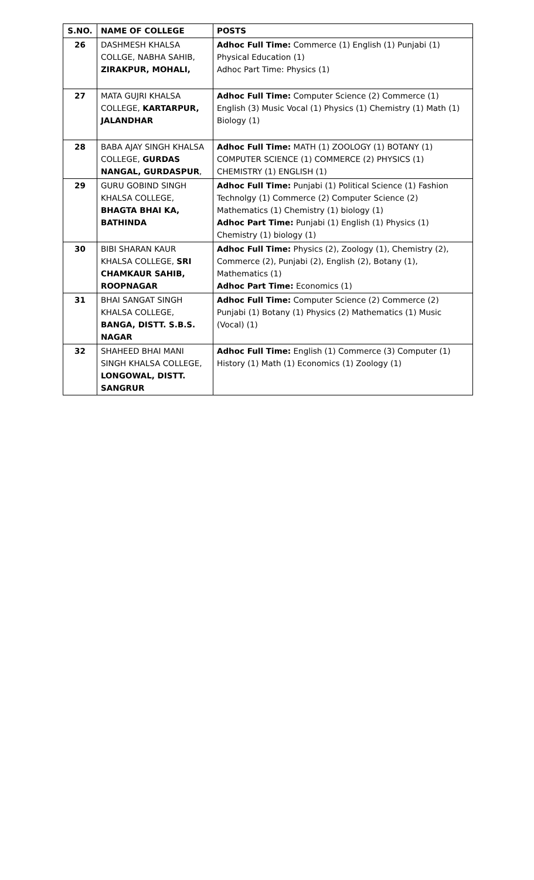| S.NO. | NAME OF COLLEGE | POSTS |
| --- | --- | --- |
| 26 | DASHMESH KHALSA COLLGE, NABHA SAHIB, ZIRAKPUR, MOHALI, | Adhoc Full Time: Commerce (1) English (1) Punjabi (1) Physical Education (1) Adhoc Part Time: Physics (1) |
| 27 | MATA GUJRI KHALSA COLLEGE, KARTARPUR, JALANDHAR | Adhoc Full Time: Computer Science (2) Commerce (1) English (3) Music Vocal (1) Physics (1) Chemistry (1) Math (1) Biology (1) |
| 28 | BABA AJAY SINGH KHALSA COLLEGE, GURDAS NANGAL, GURDASPUR , | Adhoc Full Time: MATH (1) ZOOLOGY (1) BOTANY (1) COMPUTER SCIENCE (1) COMMERCE (2) PHYSICS (1) CHEMISTRY (1) ENGLISH (1) |
| 29 | GURU GOBIND SINGH KHALSA COLLEGE, BHAGTA BHAI KA, BATHINDA | Adhoc Full Time: Punjabi (1) Political Science (1) Fashion Technolgy (1) Commerce (2) Computer Science (2) Mathematics (1) Chemistry (1) biology (1) Adhoc Part Time: Punjabi (1) English (1) Physics (1) Chemistry (1) biology (1) |
| 30 | BIBI SHARAN KAUR KHALSA COLLEGE, SRI CHAMKAUR SAHIB, ROOPNAGAR | Adhoc Full Time: Physics (2), Zoology (1), Chemistry (2), Commerce (2), Punjabi (2), English (2), Botany (1), Mathematics (1) Adhoc Part Time: Economics (1) |
| 31 | BHAI SANGAT SINGH KHALSA COLLEGE, BANGA, DISTT. S.B.S. NAGAR | Adhoc Full Time: Computer Science (2) Commerce (2) Punjabi (1) Botany (1) Physics (2) Mathematics (1) Music (Vocal) (1) |
| 32 | SHAHEED BHAI MANI SINGH KHALSA COLLEGE, LONGOWAL, DISTT. SANGRUR | Adhoc Full Time: English (1) Commerce (3) Computer (1) History (1) Math (1) Economics (1) Zoology (1) |